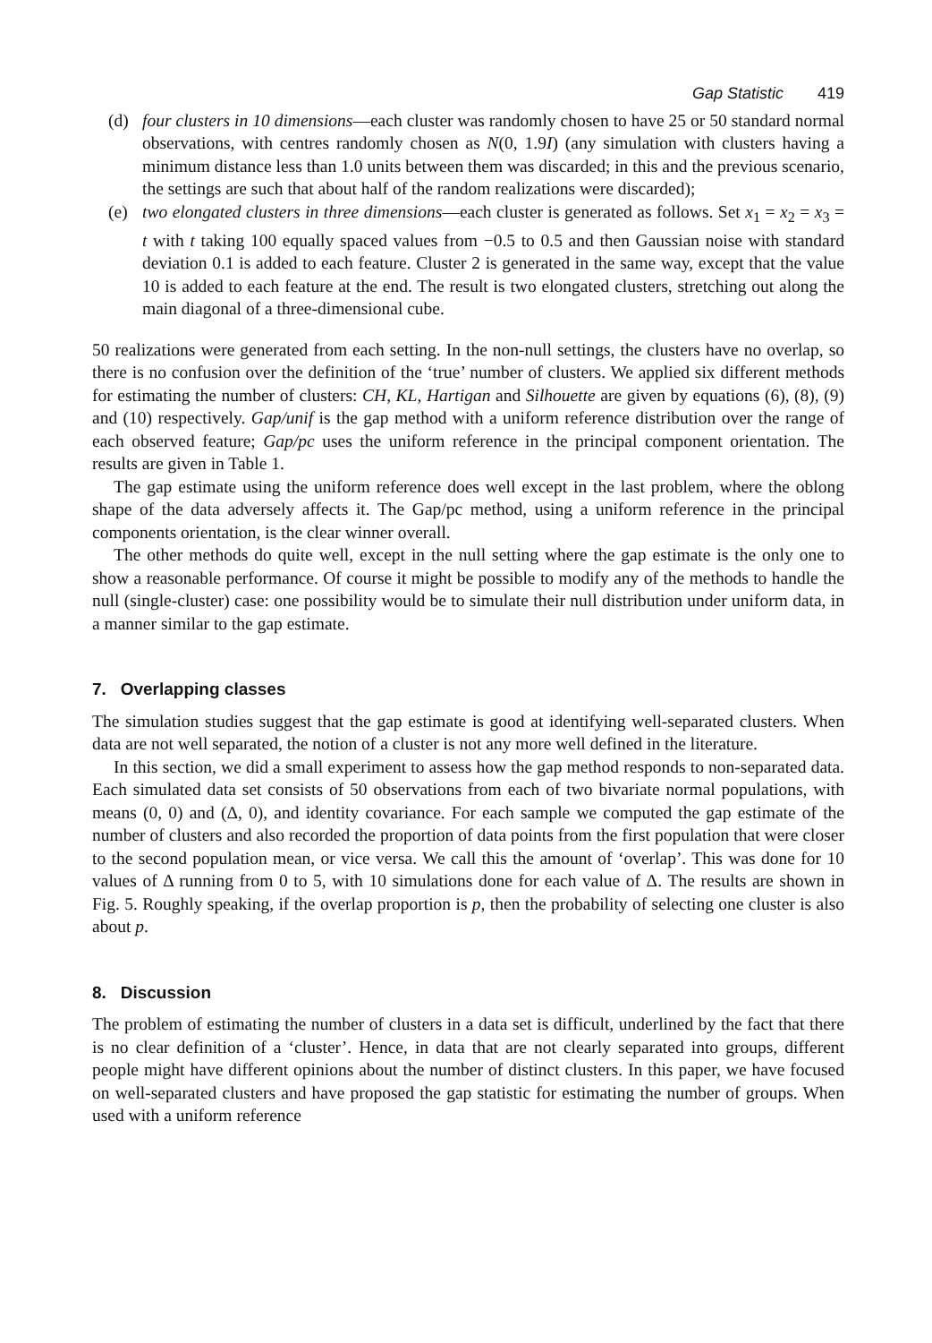Gap Statistic 419
(d) four clusters in 10 dimensions—each cluster was randomly chosen to have 25 or 50 standard normal observations, with centres randomly chosen as N(0, 1.9I) (any simulation with clusters having a minimum distance less than 1.0 units between them was discarded; in this and the previous scenario, the settings are such that about half of the random realizations were discarded);
(e) two elongated clusters in three dimensions—each cluster is generated as follows. Set x<sub>1</sub> = x<sub>2</sub> = x<sub>3</sub> = t with t taking 100 equally spaced values from −0.5 to 0.5 and then Gaussian noise with standard deviation 0.1 is added to each feature. Cluster 2 is generated in the same way, except that the value 10 is added to each feature at the end. The result is two elongated clusters, stretching out along the main diagonal of a three-dimensional cube.
50 realizations were generated from each setting. In the non-null settings, the clusters have no overlap, so there is no confusion over the definition of the ‘true’ number of clusters. We applied six different methods for estimating the number of clusters: CH, KL, Hartigan and Silhouette are given by equations (6), (8), (9) and (10) respectively. Gap/unif is the gap method with a uniform reference distribution over the range of each observed feature; Gap/pc uses the uniform reference in the principal component orientation. The results are given in Table 1.
The gap estimate using the uniform reference does well except in the last problem, where the oblong shape of the data adversely affects it. The Gap/pc method, using a uniform reference in the principal components orientation, is the clear winner overall.
The other methods do quite well, except in the null setting where the gap estimate is the only one to show a reasonable performance. Of course it might be possible to modify any of the methods to handle the null (single-cluster) case: one possibility would be to simulate their null distribution under uniform data, in a manner similar to the gap estimate.
7. Overlapping classes
The simulation studies suggest that the gap estimate is good at identifying well-separated clusters. When data are not well separated, the notion of a cluster is not any more well defined in the literature.
In this section, we did a small experiment to assess how the gap method responds to non-separated data. Each simulated data set consists of 50 observations from each of two bivariate normal populations, with means (0, 0) and (Δ, 0), and identity covariance. For each sample we computed the gap estimate of the number of clusters and also recorded the proportion of data points from the first population that were closer to the second population mean, or vice versa. We call this the amount of ‘overlap’. This was done for 10 values of Δ running from 0 to 5, with 10 simulations done for each value of Δ. The results are shown in Fig. 5. Roughly speaking, if the overlap proportion is p, then the probability of selecting one cluster is also about p.
8. Discussion
The problem of estimating the number of clusters in a data set is difficult, underlined by the fact that there is no clear definition of a ‘cluster’. Hence, in data that are not clearly separated into groups, different people might have different opinions about the number of distinct clusters. In this paper, we have focused on well-separated clusters and have proposed the gap statistic for estimating the number of groups. When used with a uniform reference